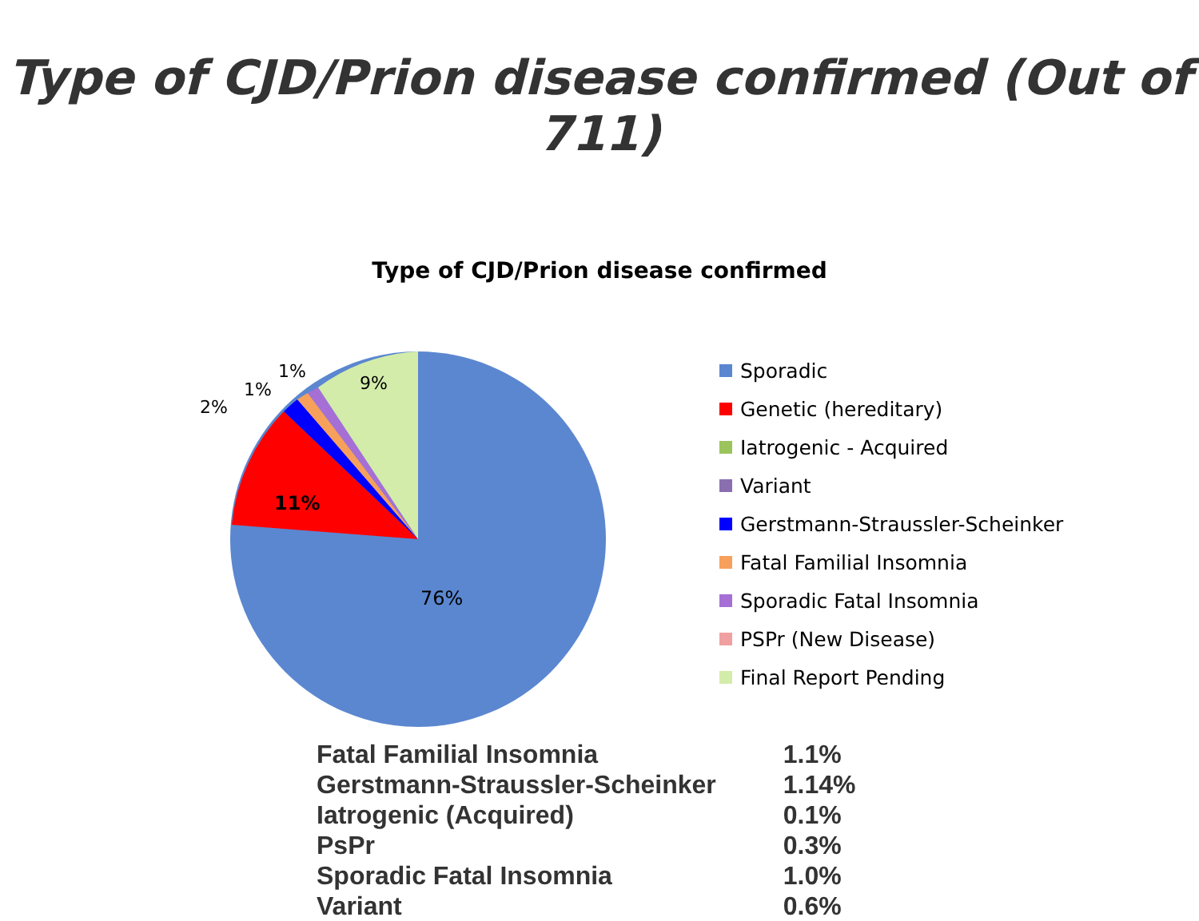Type of CJD/Prion disease confirmed (Out of 711)
Type of CJD/Prion disease confirmed
76%
11%
2%
1%
1%
9%
Sporadic
Genetic (hereditary)
Iatrogenic - Acquired
Variant
Gerstmann-Straussler-Scheinker
Fatal Familial Insomnia
Sporadic Fatal Insomnia
PSPr (New Disease)
Final Report Pending
| Fatal Familial Insomnia | 1.1% |
| Gerstmann-Straussler-Scheinker | 1.14% |
| Iatrogenic (Acquired) | 0.1% |
| PsPr | 0.3% |
| Sporadic Fatal Insomnia | 1.0% |
| Variant | 0.6% |